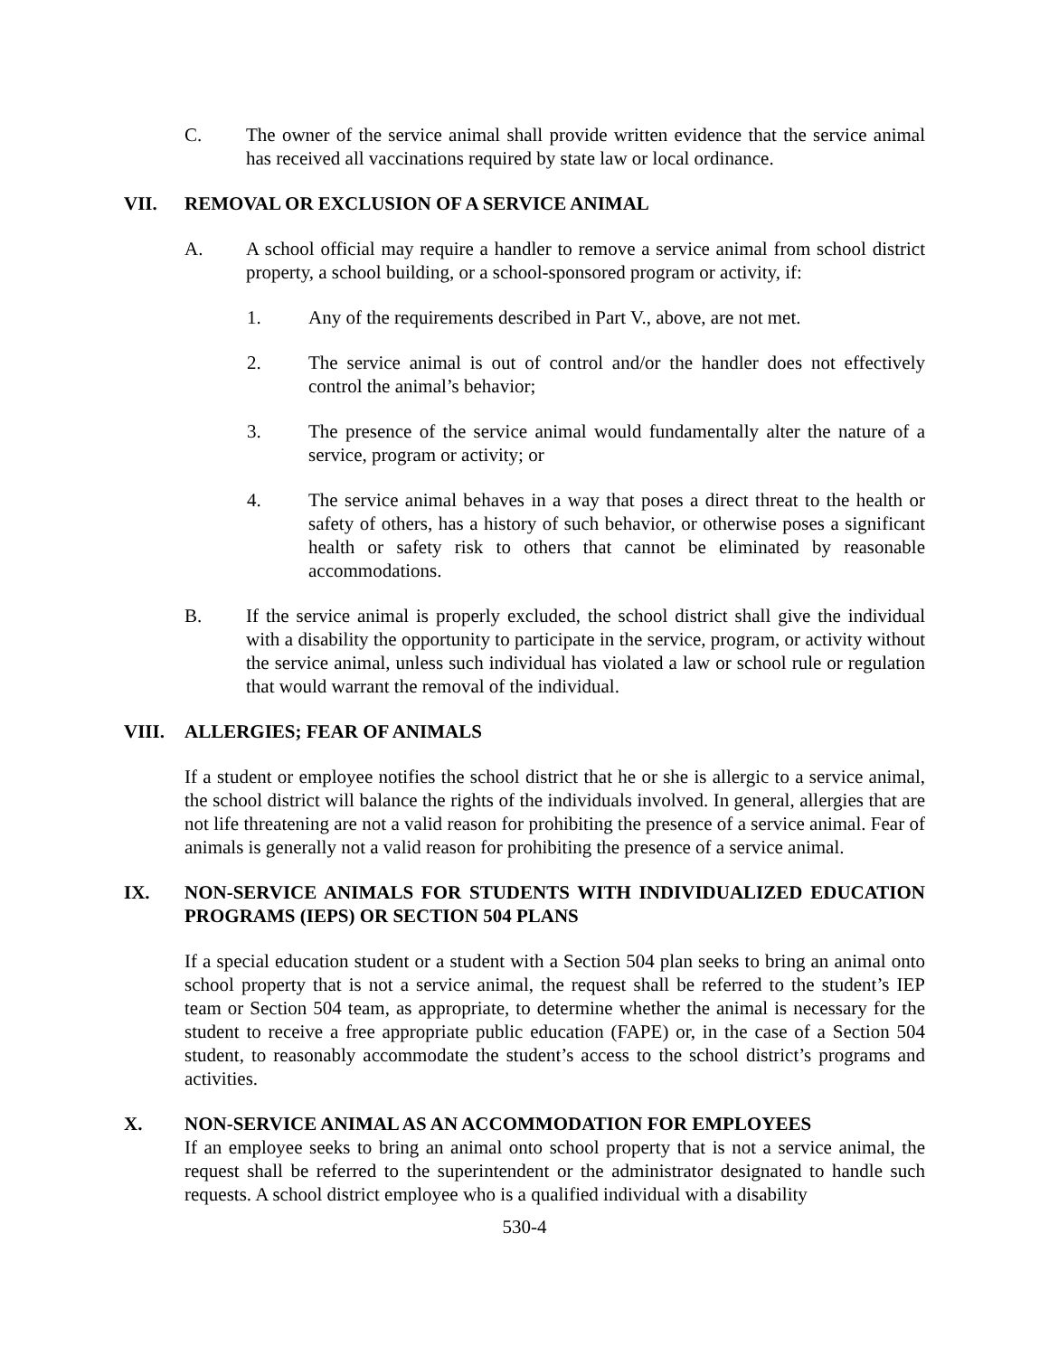C. The owner of the service animal shall provide written evidence that the service animal has received all vaccinations required by state law or local ordinance.
VII. REMOVAL OR EXCLUSION OF A SERVICE ANIMAL
A. A school official may require a handler to remove a service animal from school district property, a school building, or a school-sponsored program or activity, if:
1. Any of the requirements described in Part V., above, are not met.
2. The service animal is out of control and/or the handler does not effectively control the animal’s behavior;
3. The presence of the service animal would fundamentally alter the nature of a service, program or activity; or
4. The service animal behaves in a way that poses a direct threat to the health or safety of others, has a history of such behavior, or otherwise poses a significant health or safety risk to others that cannot be eliminated by reasonable accommodations.
B. If the service animal is properly excluded, the school district shall give the individual with a disability the opportunity to participate in the service, program, or activity without the service animal, unless such individual has violated a law or school rule or regulation that would warrant the removal of the individual.
VIII. ALLERGIES; FEAR OF ANIMALS
If a student or employee notifies the school district that he or she is allergic to a service animal, the school district will balance the rights of the individuals involved. In general, allergies that are not life threatening are not a valid reason for prohibiting the presence of a service animal. Fear of animals is generally not a valid reason for prohibiting the presence of a service animal.
IX. NON-SERVICE ANIMALS FOR STUDENTS WITH INDIVIDUALIZED EDUCATION PROGRAMS (IEPS) OR SECTION 504 PLANS
If a special education student or a student with a Section 504 plan seeks to bring an animal onto school property that is not a service animal, the request shall be referred to the student’s IEP team or Section 504 team, as appropriate, to determine whether the animal is necessary for the student to receive a free appropriate public education (FAPE) or, in the case of a Section 504 student, to reasonably accommodate the student’s access to the school district’s programs and activities.
X. NON-SERVICE ANIMAL AS AN ACCOMMODATION FOR EMPLOYEES
If an employee seeks to bring an animal onto school property that is not a service animal, the request shall be referred to the superintendent or the administrator designated to handle such requests. A school district employee who is a qualified individual with a disability
530-4